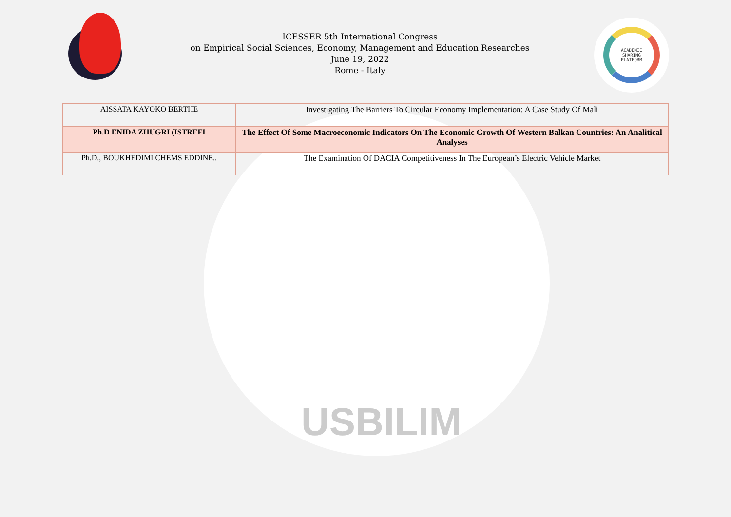ICESSER 5th International Congress
on Empirical Social Sciences, Economy, Management and Education Researches
June 19, 2022
Rome - Italy
ACADEMIC
SHARING
PLATFORM
| AISSATA KAYOKO BERTHE | Investigating The Barriers To Circular Economy Implementation: A Case Study Of Mali |
| Ph.D ENIDA ZHUGRI (ISTREFI | The Effect Of Some Macroeconomic Indicators On The Economic Growth Of Western Balkan Countries: An Analitical Analyses |
| Ph.D., BOUKHEDIMI CHEMS EDDINE.. | The Examination Of DACIA Competitiveness In The European’s Electric Vehicle Market |
USBILIM